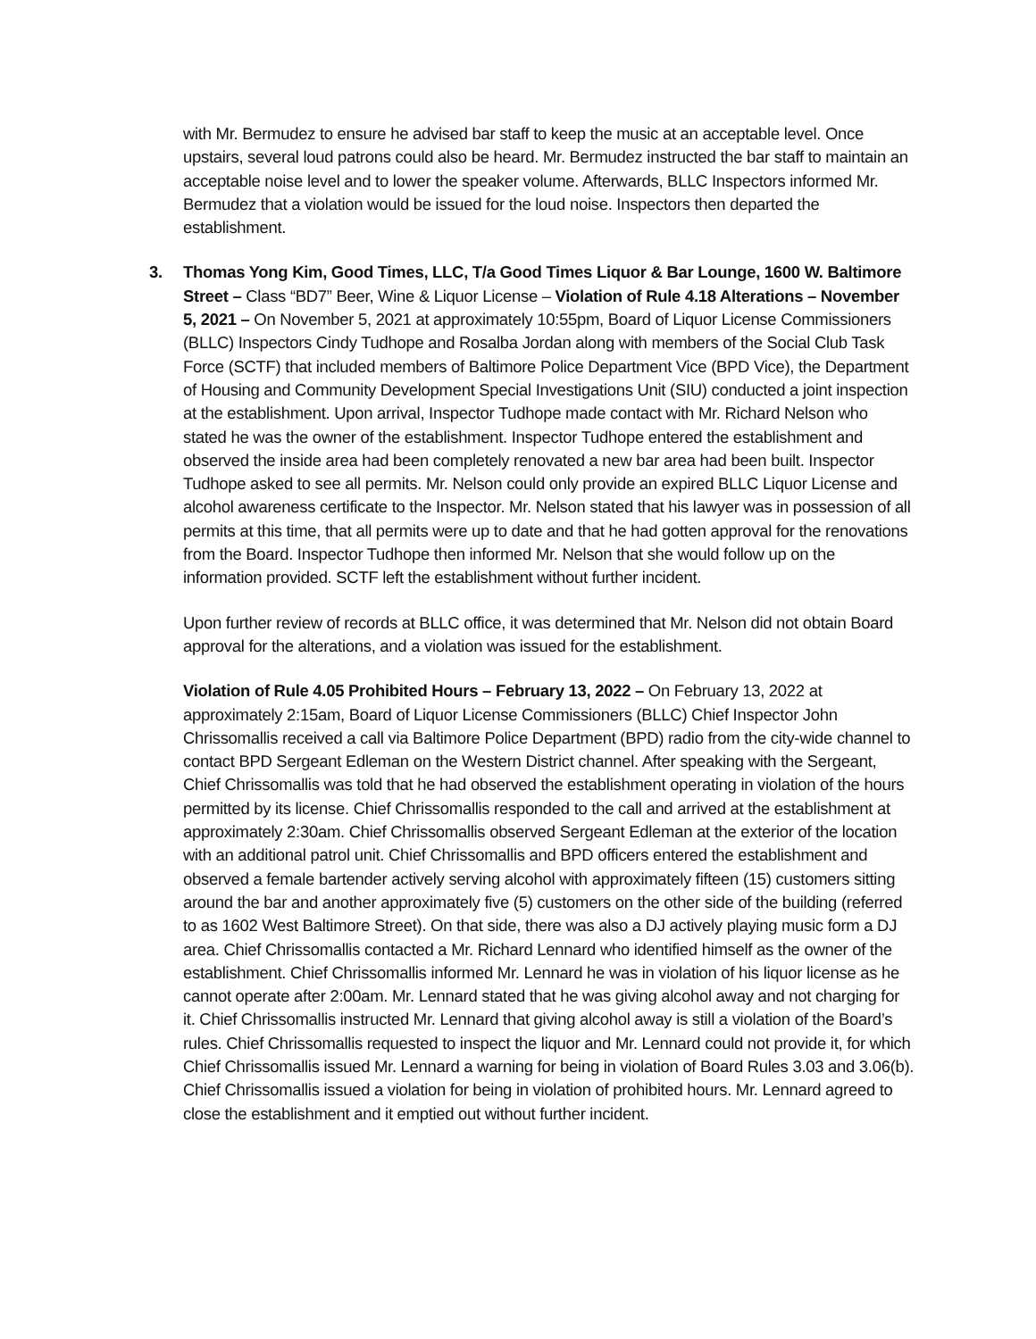with Mr. Bermudez to ensure he advised bar staff to keep the music at an acceptable level. Once upstairs, several loud patrons could also be heard. Mr. Bermudez instructed the bar staff to maintain an acceptable noise level and to lower the speaker volume. Afterwards, BLLC Inspectors informed Mr. Bermudez that a violation would be issued for the loud noise. Inspectors then departed the establishment.
3. Thomas Yong Kim, Good Times, LLC, T/a Good Times Liquor & Bar Lounge, 1600 W. Baltimore Street – Class “BD7” Beer, Wine & Liquor License – Violation of Rule 4.18 Alterations – November 5, 2021 – On November 5, 2021 at approximately 10:55pm, Board of Liquor License Commissioners (BLLC) Inspectors Cindy Tudhope and Rosalba Jordan along with members of the Social Club Task Force (SCTF) that included members of Baltimore Police Department Vice (BPD Vice), the Department of Housing and Community Development Special Investigations Unit (SIU) conducted a joint inspection at the establishment. Upon arrival, Inspector Tudhope made contact with Mr. Richard Nelson who stated he was the owner of the establishment. Inspector Tudhope entered the establishment and observed the inside area had been completely renovated a new bar area had been built. Inspector Tudhope asked to see all permits. Mr. Nelson could only provide an expired BLLC Liquor License and alcohol awareness certificate to the Inspector. Mr. Nelson stated that his lawyer was in possession of all permits at this time, that all permits were up to date and that he had gotten approval for the renovations from the Board. Inspector Tudhope then informed Mr. Nelson that she would follow up on the information provided. SCTF left the establishment without further incident.
Upon further review of records at BLLC office, it was determined that Mr. Nelson did not obtain Board approval for the alterations, and a violation was issued for the establishment.
Violation of Rule 4.05 Prohibited Hours – February 13, 2022 – On February 13, 2022 at approximately 2:15am, Board of Liquor License Commissioners (BLLC) Chief Inspector John Chrissomallis received a call via Baltimore Police Department (BPD) radio from the city-wide channel to contact BPD Sergeant Edleman on the Western District channel. After speaking with the Sergeant, Chief Chrissomallis was told that he had observed the establishment operating in violation of the hours permitted by its license. Chief Chrissomallis responded to the call and arrived at the establishment at approximately 2:30am. Chief Chrissomallis observed Sergeant Edleman at the exterior of the location with an additional patrol unit. Chief Chrissomallis and BPD officers entered the establishment and observed a female bartender actively serving alcohol with approximately fifteen (15) customers sitting around the bar and another approximately five (5) customers on the other side of the building (referred to as 1602 West Baltimore Street). On that side, there was also a DJ actively playing music form a DJ area. Chief Chrissomallis contacted a Mr. Richard Lennard who identified himself as the owner of the establishment. Chief Chrissomallis informed Mr. Lennard he was in violation of his liquor license as he cannot operate after 2:00am. Mr. Lennard stated that he was giving alcohol away and not charging for it. Chief Chrissomallis instructed Mr. Lennard that giving alcohol away is still a violation of the Board’s rules. Chief Chrissomallis requested to inspect the liquor and Mr. Lennard could not provide it, for which Chief Chrissomallis issued Mr. Lennard a warning for being in violation of Board Rules 3.03 and 3.06(b). Chief Chrissomallis issued a violation for being in violation of prohibited hours. Mr. Lennard agreed to close the establishment and it emptied out without further incident.